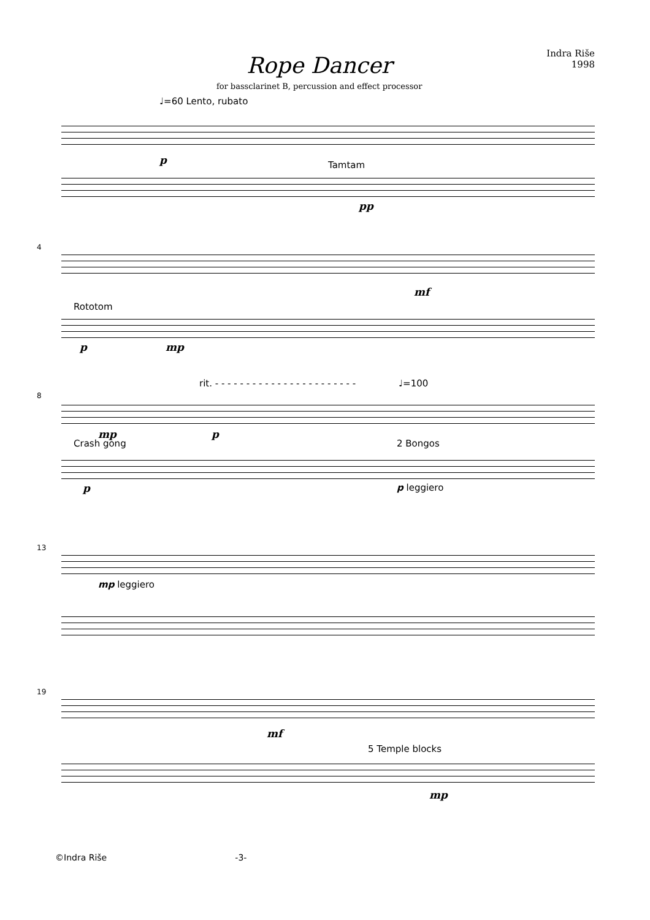Rope Dancer
for bassclarinet B, percussion and effect processor
Indra Riše
1998
♩=60 Lento, rubato
p Tamtam
pp
4
mf
Rototom
p mp
rit. - - - - - - - - - - - - - - - - - - - - - - -
♩=100
8
mp p
Crash gong 2 Bongos
p p leggiero
13
mp leggiero
19
mf
5 Temple blocks
mp
©Indra Riše -3-